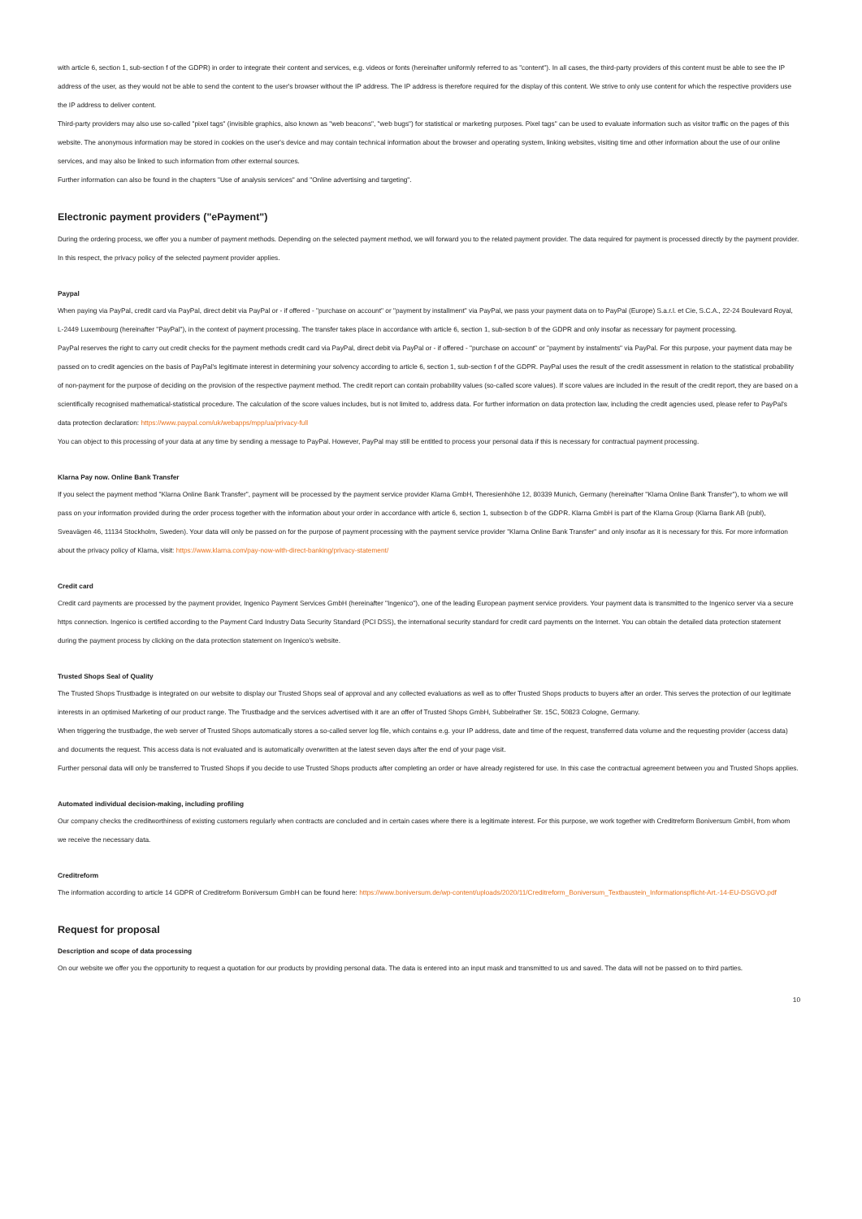with article 6, section 1, sub-section f of the GDPR) in order to integrate their content and services, e.g. videos or fonts (hereinafter uniformly referred to as "content"). In all cases, the third-party providers of this content must be able to see the IP address of the user, as they would not be able to send the content to the user's browser without the IP address. The IP address is therefore required for the display of this content. We strive to only use content for which the respective providers use the IP address to deliver content.
Third-party providers may also use so-called "pixel tags" (invisible graphics, also known as "web beacons", "web bugs") for statistical or marketing purposes. Pixel tags" can be used to evaluate information such as visitor traffic on the pages of this website. The anonymous information may be stored in cookies on the user's device and may contain technical information about the browser and operating system, linking websites, visiting time and other information about the use of our online services, and may also be linked to such information from other external sources.
Further information can also be found in the chapters "Use of analysis services" and "Online advertising and targeting".
Electronic payment providers ("ePayment")
During the ordering process, we offer you a number of payment methods. Depending on the selected payment method, we will forward you to the related payment provider. The data required for payment is processed directly by the payment provider. In this respect, the privacy policy of the selected payment provider applies.
Paypal
When paying via PayPal, credit card via PayPal, direct debit via PayPal or - if offered - "purchase on account" or "payment by installment" via PayPal, we pass your payment data on to PayPal (Europe) S.a.r.l. et Cie, S.C.A., 22-24 Boulevard Royal, L-2449 Luxembourg (hereinafter "PayPal"), in the context of payment processing. The transfer takes place in accordance with article 6, section 1, sub-section b of the GDPR and only insofar as necessary for payment processing.
PayPal reserves the right to carry out credit checks for the payment methods credit card via PayPal, direct debit via PayPal or - if offered - "purchase on account" or "payment by instalments" via PayPal. For this purpose, your payment data may be passed on to credit agencies on the basis of PayPal's legitimate interest in determining your solvency according to article 6, section 1, sub-section f of the GDPR. PayPal uses the result of the credit assessment in relation to the statistical probability of non-payment for the purpose of deciding on the provision of the respective payment method. The credit report can contain probability values (so-called score values). If score values are included in the result of the credit report, they are based on a scientifically recognised mathematical-statistical procedure. The calculation of the score values includes, but is not limited to, address data. For further information on data protection law, including the credit agencies used, please refer to PayPal's data protection declaration: https://www.paypal.com/uk/webapps/mpp/ua/privacy-full
You can object to this processing of your data at any time by sending a message to PayPal. However, PayPal may still be entitled to process your personal data if this is necessary for contractual payment processing.
Klarna Pay now. Online Bank Transfer
If you select the payment method "Klarna Online Bank Transfer", payment will be processed by the payment service provider Klarna GmbH, Theresienhöhe 12, 80339 Munich, Germany (hereinafter "Klarna Online Bank Transfer"), to whom we will pass on your information provided during the order process together with the information about your order in accordance with article 6, section 1, subsection b of the GDPR. Klarna GmbH is part of the Klarna Group (Klarna Bank AB (publ), Sveavägen 46, 11134 Stockholm, Sweden). Your data will only be passed on for the purpose of payment processing with the payment service provider "Klarna Online Bank Transfer" and only insofar as it is necessary for this. For more information about the privacy policy of Klarna, visit: https://www.klarna.com/pay-now-with-direct-banking/privacy-statement/
Credit card
Credit card payments are processed by the payment provider, Ingenico Payment Services GmbH (hereinafter "Ingenico"), one of the leading European payment service providers. Your payment data is transmitted to the Ingenico server via a secure https connection. Ingenico is certified according to the Payment Card Industry Data Security Standard (PCI DSS), the international security standard for credit card payments on the Internet. You can obtain the detailed data protection statement during the payment process by clicking on the data protection statement on Ingenico's website.
Trusted Shops Seal of Quality
The Trusted Shops Trustbadge is integrated on our website to display our Trusted Shops seal of approval and any collected evaluations as well as to offer Trusted Shops products to buyers after an order. This serves the protection of our legitimate interests in an optimised Marketing of our product range. The Trustbadge and the services advertised with it are an offer of Trusted Shops GmbH, Subbelrather Str. 15C, 50823 Cologne, Germany.
When triggering the trustbadge, the web server of Trusted Shops automatically stores a so-called server log file, which contains e.g. your IP address, date and time of the request, transferred data volume and the requesting provider (access data) and documents the request. This access data is not evaluated and is automatically overwritten at the latest seven days after the end of your page visit.
Further personal data will only be transferred to Trusted Shops if you decide to use Trusted Shops products after completing an order or have already registered for use. In this case the contractual agreement between you and Trusted Shops applies.
Automated individual decision-making, including profiling
Our company checks the creditworthiness of existing customers regularly when contracts are concluded and in certain cases where there is a legitimate interest. For this purpose, we work together with Creditreform Boniversum GmbH, from whom we receive the necessary data.
Creditreform
The information according to article 14 GDPR of Creditreform Boniversum GmbH can be found here: https://www.boniversum.de/wp-content/uploads/2020/11/Creditreform_Boniversum_Textbaustein_Informationspflicht-Art.-14-EU-DSGVO.pdf
Request for proposal
Description and scope of data processing
On our website we offer you the opportunity to request a quotation for our products by providing personal data. The data is entered into an input mask and transmitted to us and saved. The data will not be passed on to third parties.
10